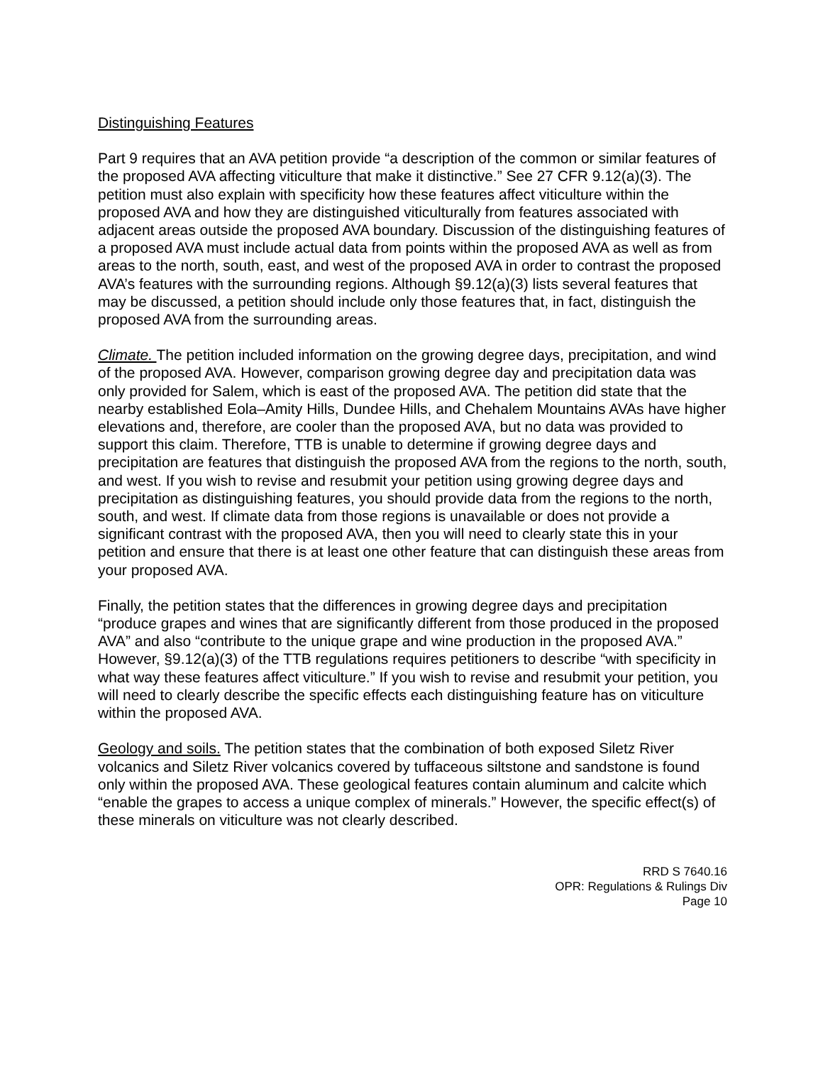Distinguishing Features
Part 9 requires that an AVA petition provide “a description of the common or similar features of the proposed AVA affecting viticulture that make it distinctive.” See 27 CFR 9.12(a)(3). The petition must also explain with specificity how these features affect viticulture within the proposed AVA and how they are distinguished viticulturally from features associated with adjacent areas outside the proposed AVA boundary. Discussion of the distinguishing features of a proposed AVA must include actual data from points within the proposed AVA as well as from areas to the north, south, east, and west of the proposed AVA in order to contrast the proposed AVA’s features with the surrounding regions. Although §9.12(a)(3) lists several features that may be discussed, a petition should include only those features that, in fact, distinguish the proposed AVA from the surrounding areas.
Climate. The petition included information on the growing degree days, precipitation, and wind of the proposed AVA. However, comparison growing degree day and precipitation data was only provided for Salem, which is east of the proposed AVA. The petition did state that the nearby established Eola–Amity Hills, Dundee Hills, and Chehalem Mountains AVAs have higher elevations and, therefore, are cooler than the proposed AVA, but no data was provided to support this claim. Therefore, TTB is unable to determine if growing degree days and precipitation are features that distinguish the proposed AVA from the regions to the north, south, and west. If you wish to revise and resubmit your petition using growing degree days and precipitation as distinguishing features, you should provide data from the regions to the north, south, and west. If climate data from those regions is unavailable or does not provide a significant contrast with the proposed AVA, then you will need to clearly state this in your petition and ensure that there is at least one other feature that can distinguish these areas from your proposed AVA.
Finally, the petition states that the differences in growing degree days and precipitation “produce grapes and wines that are significantly different from those produced in the proposed AVA” and also “contribute to the unique grape and wine production in the proposed AVA.” However, §9.12(a)(3) of the TTB regulations requires petitioners to describe “with specificity in what way these features affect viticulture.” If you wish to revise and resubmit your petition, you will need to clearly describe the specific effects each distinguishing feature has on viticulture within the proposed AVA.
Geology and soils. The petition states that the combination of both exposed Siletz River volcanics and Siletz River volcanics covered by tuffaceous siltstone and sandstone is found only within the proposed AVA. These geological features contain aluminum and calcite which “enable the grapes to access a unique complex of minerals.” However, the specific effect(s) of these minerals on viticulture was not clearly described.
RRD S 7640.16
OPR: Regulations & Rulings Div
Page 10